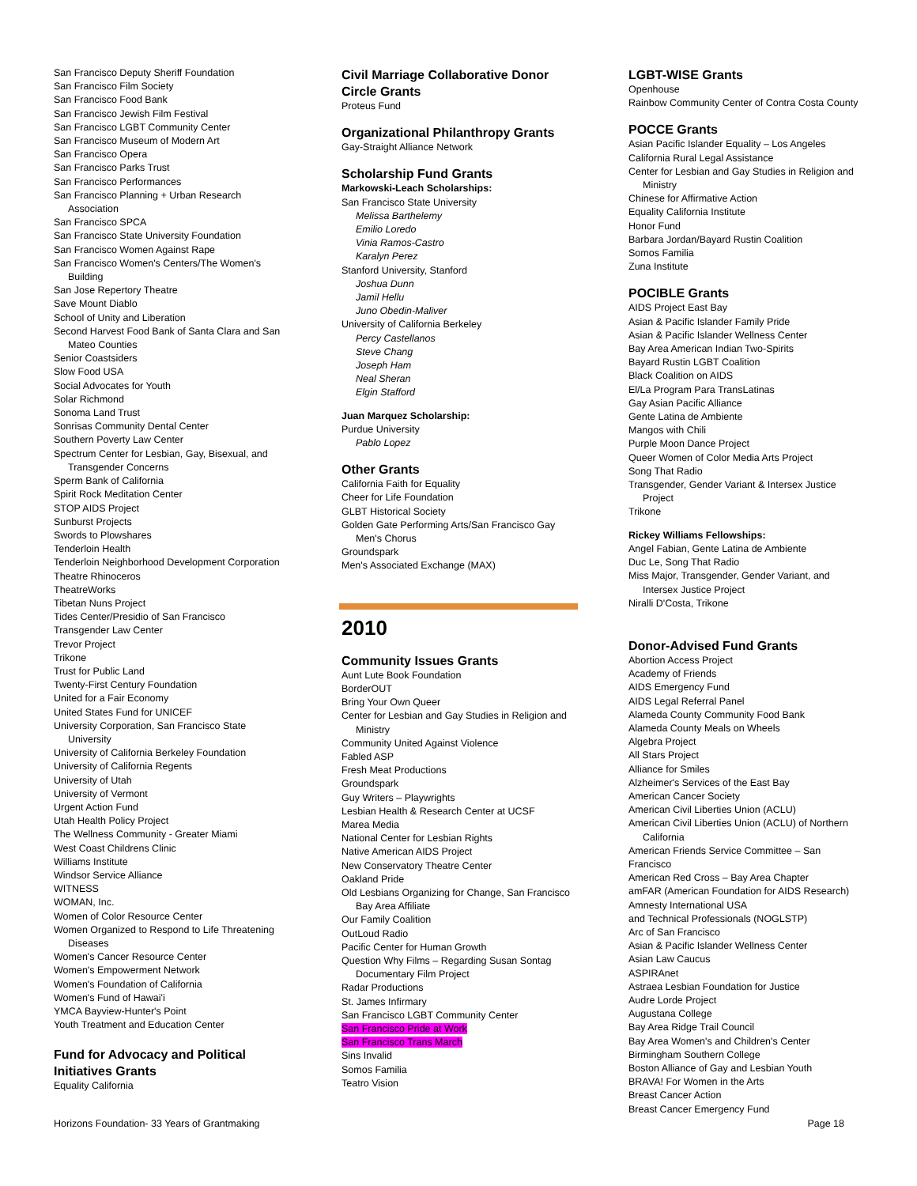San Francisco Deputy Sheriff Foundation
San Francisco Film Society
San Francisco Food Bank
San Francisco Jewish Film Festival
San Francisco LGBT Community Center
San Francisco Museum of Modern Art
San Francisco Opera
San Francisco Parks Trust
San Francisco Performances
San Francisco Planning + Urban Research Association
San Francisco SPCA
San Francisco State University Foundation
San Francisco Women Against Rape
San Francisco Women's Centers/The Women's Building
San Jose Repertory Theatre
Save Mount Diablo
School of Unity and Liberation
Second Harvest Food Bank of Santa Clara and San Mateo Counties
Senior Coastsiders
Slow Food USA
Social Advocates for Youth
Solar Richmond
Sonoma Land Trust
Sonrisas Community Dental Center
Southern Poverty Law Center
Spectrum Center for Lesbian, Gay, Bisexual, and Transgender Concerns
Sperm Bank of California
Spirit Rock Meditation Center
STOP AIDS Project
Sunburst Projects
Swords to Plowshares
Tenderloin Health
Tenderloin Neighborhood Development Corporation
Theatre Rhinoceros
TheatreWorks
Tibetan Nuns Project
Tides Center/Presidio of San Francisco
Transgender Law Center
Trevor Project
Trikone
Trust for Public Land
Twenty-First Century Foundation
United for a Fair Economy
United States Fund for UNICEF
University Corporation, San Francisco State University
University of California Berkeley Foundation
University of California Regents
University of Utah
University of Vermont
Urgent Action Fund
Utah Health Policy Project
The Wellness Community - Greater Miami
West Coast Childrens Clinic
Williams Institute
Windsor Service Alliance
WITNESS
WOMAN, Inc.
Women of Color Resource Center
Women Organized to Respond to Life Threatening Diseases
Women's Cancer Resource Center
Women's Empowerment Network
Women's Foundation of California
Women's Fund of Hawai'i
YMCA Bayview-Hunter's Point
Youth Treatment and Education Center
Fund for Advocacy and Political Initiatives Grants
Equality California
Civil Marriage Collaborative Donor Circle Grants
Proteus Fund
Organizational Philanthropy Grants
Gay-Straight Alliance Network
Scholarship Fund Grants
Markowski-Leach Scholarships:
San Francisco State University
Melissa Barthelemy
Emilio Loredo
Vinia Ramos-Castro
Karalyn Perez
Stanford University, Stanford
Joshua Dunn
Jamil Hellu
Juno Obedin-Maliver
University of California Berkeley
Percy Castellanos
Steve Chang
Joseph Ham
Neal Sheran
Elgin Stafford
Juan Marquez Scholarship:
Purdue University
Pablo Lopez
Other Grants
California Faith for Equality
Cheer for Life Foundation
GLBT Historical Society
Golden Gate Performing Arts/San Francisco Gay Men's Chorus
Groundspark
Men's Associated Exchange (MAX)
2010
Community Issues Grants
Aunt Lute Book Foundation
BorderOUT
Bring Your Own Queer
Center for Lesbian and Gay Studies in Religion and Ministry
Community United Against Violence
Fabled ASP
Fresh Meat Productions
Groundspark
Guy Writers – Playwrights
Lesbian Health & Research Center at UCSF
Marea Media
National Center for Lesbian Rights
Native American AIDS Project
New Conservatory Theatre Center
Oakland Pride
Old Lesbians Organizing for Change, San Francisco Bay Area Affiliate
Our Family Coalition
OutLoud Radio
Pacific Center for Human Growth
Question Why Films – Regarding Susan Sontag Documentary Film Project
Radar Productions
St. James Infirmary
San Francisco LGBT Community Center
San Francisco Pride at Work
San Francisco Trans March
Sins Invalid
Somos Familia
Teatro Vision
LGBT-WISE Grants
Openhouse
Rainbow Community Center of Contra Costa County
POCCE Grants
Asian Pacific Islander Equality – Los Angeles
California Rural Legal Assistance
Center for Lesbian and Gay Studies in Religion and Ministry
Chinese for Affirmative Action
Equality California Institute
Honor Fund
Barbara Jordan/Bayard Rustin Coalition
Somos Familia
Zuna Institute
POCIBLE Grants
AIDS Project East Bay
Asian & Pacific Islander Family Pride
Asian & Pacific Islander Wellness Center
Bay Area American Indian Two-Spirits
Bayard Rustin LGBT Coalition
Black Coalition on AIDS
El/La Program Para TransLatinas
Gay Asian Pacific Alliance
Gente Latina de Ambiente
Mangos with Chili
Purple Moon Dance Project
Queer Women of Color Media Arts Project
Song That Radio
Transgender, Gender Variant & Intersex Justice Project
Trikone
Rickey Williams Fellowships:
Angel Fabian, Gente Latina de Ambiente
Duc Le, Song That Radio
Miss Major, Transgender, Gender Variant, and Intersex Justice Project
Niralli D'Costa, Trikone
Donor-Advised Fund Grants
Abortion Access Project
Academy of Friends
AIDS Emergency Fund
AIDS Legal Referral Panel
Alameda County Community Food Bank
Alameda County Meals on Wheels
Algebra Project
All Stars Project
Alliance for Smiles
Alzheimer's Services of the East Bay
American Cancer Society
American Civil Liberties Union (ACLU)
American Civil Liberties Union (ACLU) of Northern California
American Friends Service Committee – San Francisco
American Red Cross – Bay Area Chapter
amFAR (American Foundation for AIDS Research)
Amnesty International USA
and Technical Professionals (NOGLSTP)
Arc of San Francisco
Asian & Pacific Islander Wellness Center
Asian Law Caucus
ASPIRAnet
Astraea Lesbian Foundation for Justice
Audre Lorde Project
Augustana College
Bay Area Ridge Trail Council
Bay Area Women's and Children's Center
Birmingham Southern College
Boston Alliance of Gay and Lesbian Youth
BRAVA! For Women in the Arts
Breast Cancer Action
Breast Cancer Emergency Fund
Horizons Foundation- 33 Years of Grantmaking Page 18